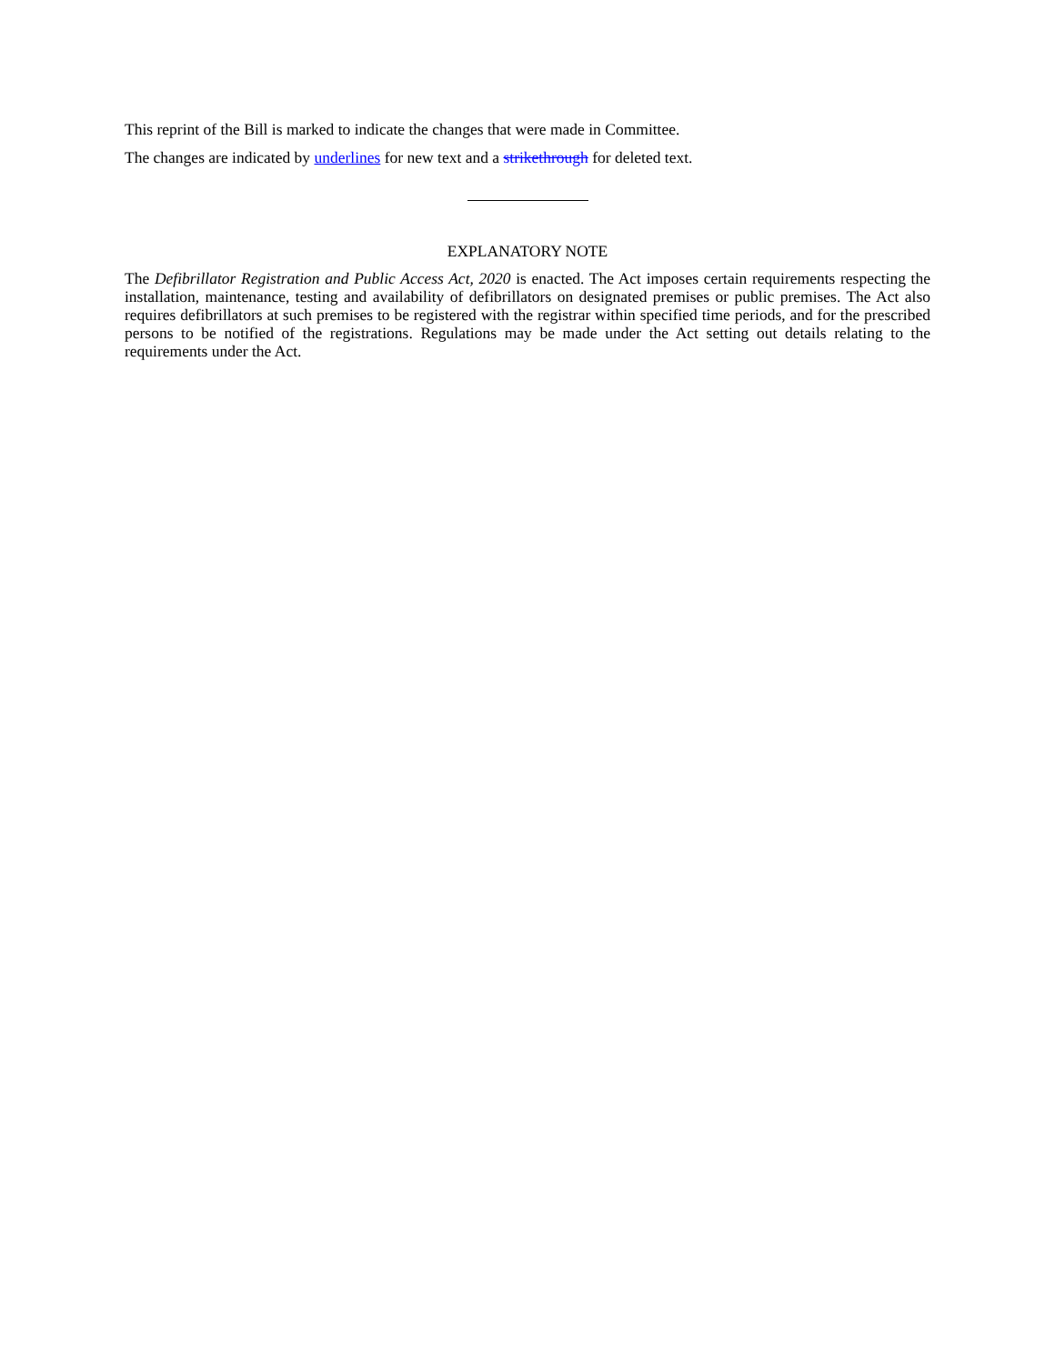This reprint of the Bill is marked to indicate the changes that were made in Committee.
The changes are indicated by underlines for new text and a strikethrough for deleted text.
EXPLANATORY NOTE
The Defibrillator Registration and Public Access Act, 2020 is enacted. The Act imposes certain requirements respecting the installation, maintenance, testing and availability of defibrillators on designated premises or public premises. The Act also requires defibrillators at such premises to be registered with the registrar within specified time periods, and for the prescribed persons to be notified of the registrations. Regulations may be made under the Act setting out details relating to the requirements under the Act.